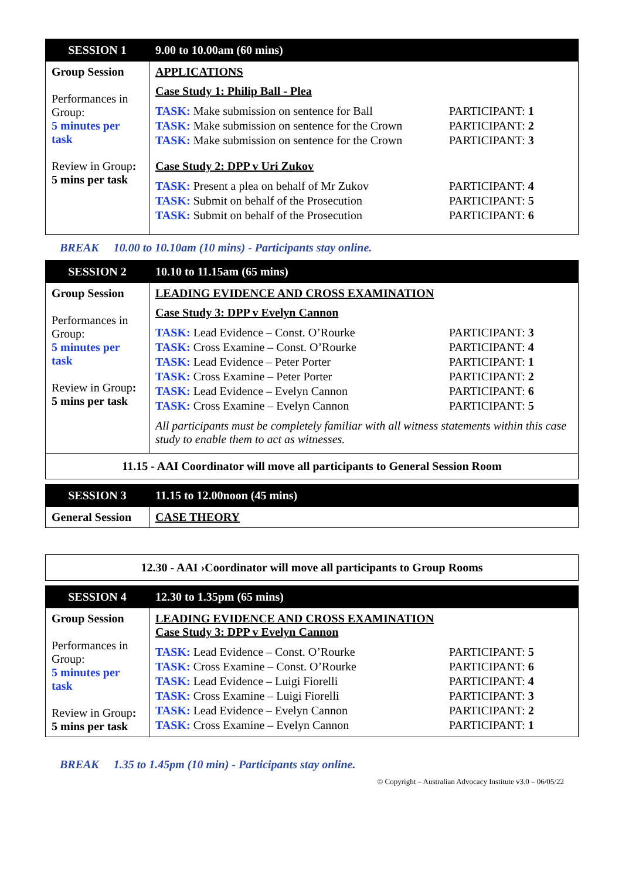| SESSION 1 | 9.00 to 10.00am (60 mins) |
| --- | --- |
| Group Session Performances in Group: 5 minutes per task Review in Group : 5 mins per task | APPLICATIONS Case Study 1: Philip Ball - Plea TASK: Make submission on sentence for Ball PARTICIPANT: 1 TASK: Make submission on sentence for the Crown PARTICIPANT: 2 TASK: Make submission on sentence for the Crown PARTICIPANT: 3 Case Study 2: DPP v Uri Zukov TASK: Present a plea on behalf of Mr Zukov PARTICIPANT: 4 TASK: Submit on behalf of the Prosecution PARTICIPANT: 5 TASK: Submit on behalf of the Prosecution PARTICIPANT: 6 |
BREAK 10.00 to 10.10am (10 mins) - Participants stay online.
| SESSION 2 | 10.10 to 11.15am (65 mins) |
| --- | --- |
| Group Session Performances in Group: 5 minutes per task Review in Group : 5 mins per task | LEADING EVIDENCE AND CROSS EXAMINATION Case Study 3: DPP v Evelyn Cannon TASK: Lead Evidence – Const. O’Rourke PARTICIPANT: 3 TASK: Cross Examine – Const. O’Rourke PARTICIPANT: 4 TASK: Lead Evidence – Peter Porter PARTICIPANT: 1 TASK: Cross Examine – Peter Porter PARTICIPANT: 2 TASK: Lead Evidence – Evelyn Cannon PARTICIPANT: 6 TASK: Cross Examine – Evelyn Cannon PARTICIPANT: 5 All participants must be completely familiar with all witness statements within this case study to enable them to act as witnesses. |
| 11.15 - AAI Coordinator will move all participants to General Session Room | |
| SESSION 3 | 11.15 to 12.00noon (45 mins) |
| --- | --- |
| General Session | CASE THEORY |
| 12.30 - AAI ›Coordinator will move all participants to Group Rooms |
| SESSION 4 | 12.30 to 1.35pm (65 mins) |
| --- | --- |
| Group Session Performances in Group: 5 minutes per task Review in Group : 5 mins per task | LEADING EVIDENCE AND CROSS EXAMINATION Case Study 3: DPP v Evelyn Cannon TASK: Lead Evidence – Const. O’Rourke PARTICIPANT: 5 TASK: Cross Examine – Const. O’Rourke PARTICIPANT: 6 TASK: Lead Evidence – Luigi Fiorelli PARTICIPANT: 4 TASK: Cross Examine – Luigi Fiorelli PARTICIPANT: 3 TASK: Lead Evidence – Evelyn Cannon PARTICIPANT: 2 TASK: Cross Examine – Evelyn Cannon PARTICIPANT: 1 |
BREAK 1.35 to 1.45pm (10 min) - Participants stay online.
© Copyright – Australian Advocacy Institute v3.0 – 06/05/22